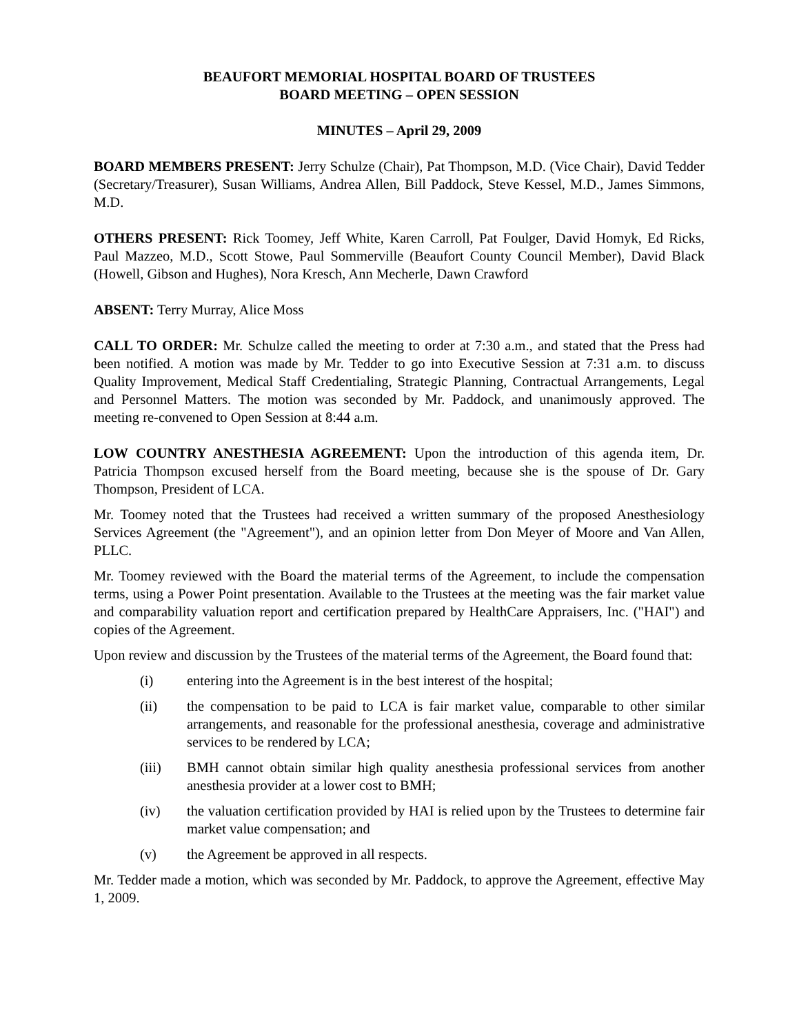BEAUFORT MEMORIAL HOSPITAL BOARD OF TRUSTEES
BOARD MEETING – OPEN SESSION
MINUTES – April 29, 2009
BOARD MEMBERS PRESENT: Jerry Schulze (Chair), Pat Thompson, M.D. (Vice Chair), David Tedder (Secretary/Treasurer), Susan Williams, Andrea Allen, Bill Paddock, Steve Kessel, M.D., James Simmons, M.D.
OTHERS PRESENT: Rick Toomey, Jeff White, Karen Carroll, Pat Foulger, David Homyk, Ed Ricks, Paul Mazzeo, M.D., Scott Stowe, Paul Sommerville (Beaufort County Council Member), David Black (Howell, Gibson and Hughes), Nora Kresch, Ann Mecherle, Dawn Crawford
ABSENT: Terry Murray, Alice Moss
CALL TO ORDER: Mr. Schulze called the meeting to order at 7:30 a.m., and stated that the Press had been notified. A motion was made by Mr. Tedder to go into Executive Session at 7:31 a.m. to discuss Quality Improvement, Medical Staff Credentialing, Strategic Planning, Contractual Arrangements, Legal and Personnel Matters. The motion was seconded by Mr. Paddock, and unanimously approved. The meeting re-convened to Open Session at 8:44 a.m.
LOW COUNTRY ANESTHESIA AGREEMENT: Upon the introduction of this agenda item, Dr. Patricia Thompson excused herself from the Board meeting, because she is the spouse of Dr. Gary Thompson, President of LCA.
Mr. Toomey noted that the Trustees had received a written summary of the proposed Anesthesiology Services Agreement (the "Agreement"), and an opinion letter from Don Meyer of Moore and Van Allen, PLLC.
Mr. Toomey reviewed with the Board the material terms of the Agreement, to include the compensation terms, using a Power Point presentation. Available to the Trustees at the meeting was the fair market value and comparability valuation report and certification prepared by HealthCare Appraisers, Inc. ("HAI") and copies of the Agreement.
Upon review and discussion by the Trustees of the material terms of the Agreement, the Board found that:
(i) entering into the Agreement is in the best interest of the hospital;
(ii) the compensation to be paid to LCA is fair market value, comparable to other similar arrangements, and reasonable for the professional anesthesia, coverage and administrative services to be rendered by LCA;
(iii) BMH cannot obtain similar high quality anesthesia professional services from another anesthesia provider at a lower cost to BMH;
(iv) the valuation certification provided by HAI is relied upon by the Trustees to determine fair market value compensation; and
(v) the Agreement be approved in all respects.
Mr. Tedder made a motion, which was seconded by Mr. Paddock, to approve the Agreement, effective May 1, 2009.